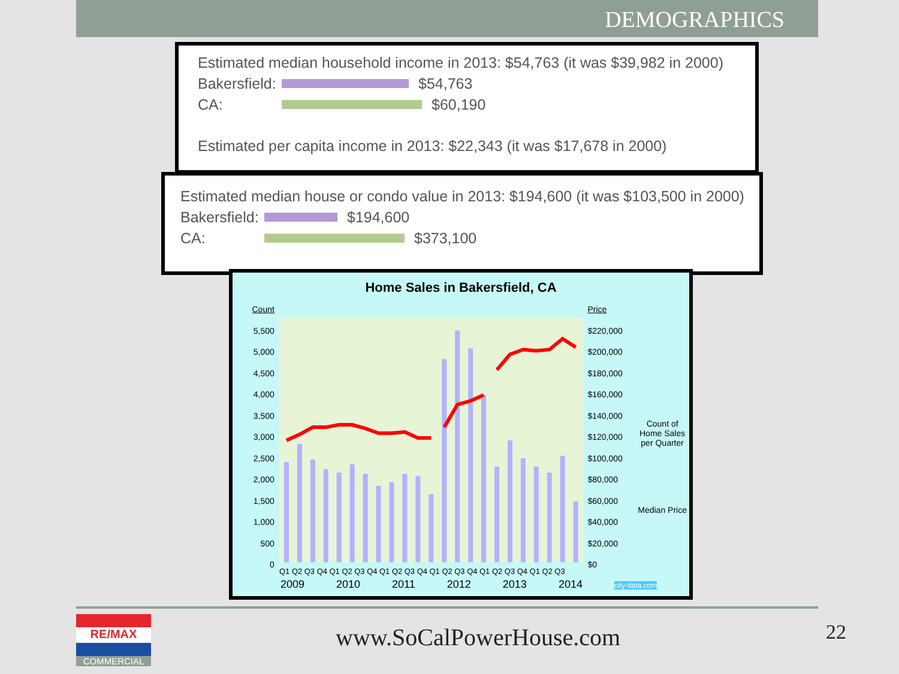DEMOGRAPHICS
Estimated median household income in 2013: $54,763 (it was $39,982 in 2000)
Bakersfield: $54,763
CA: $60,190
Estimated per capita income in 2013: $22,343 (it was $17,678 in 2000)
Estimated median house or condo value in 2013: $194,600 (it was $103,500 in 2000)
Bakersfield: $194,600
CA: $373,100
Home Sales in Bakersfield, CA
Count
5,500
5,000
4,500
4,000
3,500
3,000
2,500
2,000
1,500
1,000
500
0
Q1 Q2 Q3 Q4 Q1 Q2 Q3 Q4 Q1 Q2 Q3 Q4 Q1 Q2 Q3 Q4 Q1 Q2 Q3 Q4 Q1 Q2 Q3
Price
$220,000
$200,000
$180,000
$160,000
$140,000
$120,000
$100,000
$80,000
$60,000
$40,000
$20,000
$0
Count of Home Sales per Quarter
Median Price
2009 2010 2011 2012 2013 2014 city-data.com
RE/MAX
COMMERCIAL
www.SoCalPowerHouse.com 22